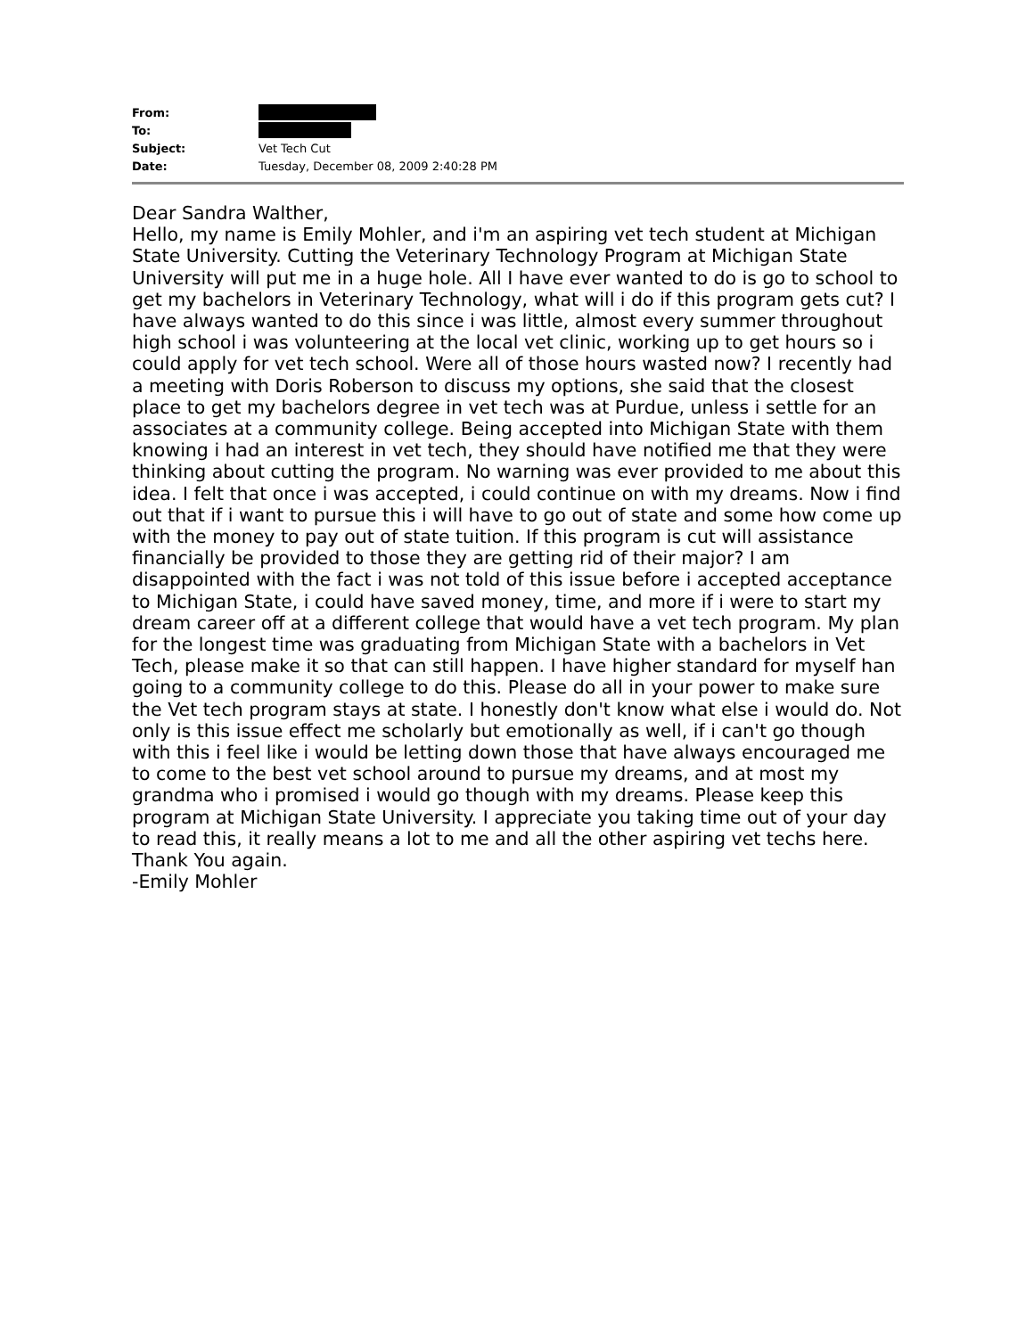| From: | |
| To: | |
| Subject: | Vet Tech Cut |
| Date: | Tuesday, December 08, 2009 2:40:28 PM |
Dear Sandra Walther,
Hello, my name is Emily Mohler, and i'm an aspiring vet tech student at Michigan State University. Cutting the Veterinary Technology Program at Michigan State University will put me in a huge hole. All I have ever wanted to do is go to school to get my bachelors in Veterinary Technology, what will i do if this program gets cut? I have always wanted to do this since i was little, almost every summer throughout high school i was volunteering at the local vet clinic, working up to get hours so i could apply for vet tech school. Were all of those hours wasted now? I recently had a meeting with Doris Roberson to discuss my options, she said that the closest place to get my bachelors degree in vet tech was at Purdue, unless i settle for an associates at a community college. Being accepted into Michigan State with them knowing i had an interest in vet tech, they should have notified me that they were thinking about cutting the program. No warning was ever provided to me about this idea. I felt that once i was accepted, i could continue on with my dreams. Now i find out that if i want to pursue this i will have to go out of state and some how come up with the money to pay out of state tuition. If this program is cut will assistance financially be provided to those they are getting rid of their major? I am disappointed with the fact i was not told of this issue before i accepted acceptance to Michigan State, i could have saved money, time, and more if i were to start my dream career off at a different college that would have a vet tech program. My plan for the longest time was graduating from Michigan State with a bachelors in Vet Tech, please make it so that can still happen. I have higher standard for myself han going to a community college to do this. Please do all in your power to make sure the Vet tech program stays at state. I honestly don't know what else i would do. Not only is this issue effect me scholarly but emotionally as well, if i can't go though with this i feel like i would be letting down those that have always encouraged me to come to the best vet school around to pursue my dreams, and at most my grandma who i promised i would go though with my dreams. Please keep this program at Michigan State University. I appreciate you taking time out of your day to read this, it really means a lot to me and all the other aspiring vet techs here. Thank You again.
-Emily Mohler